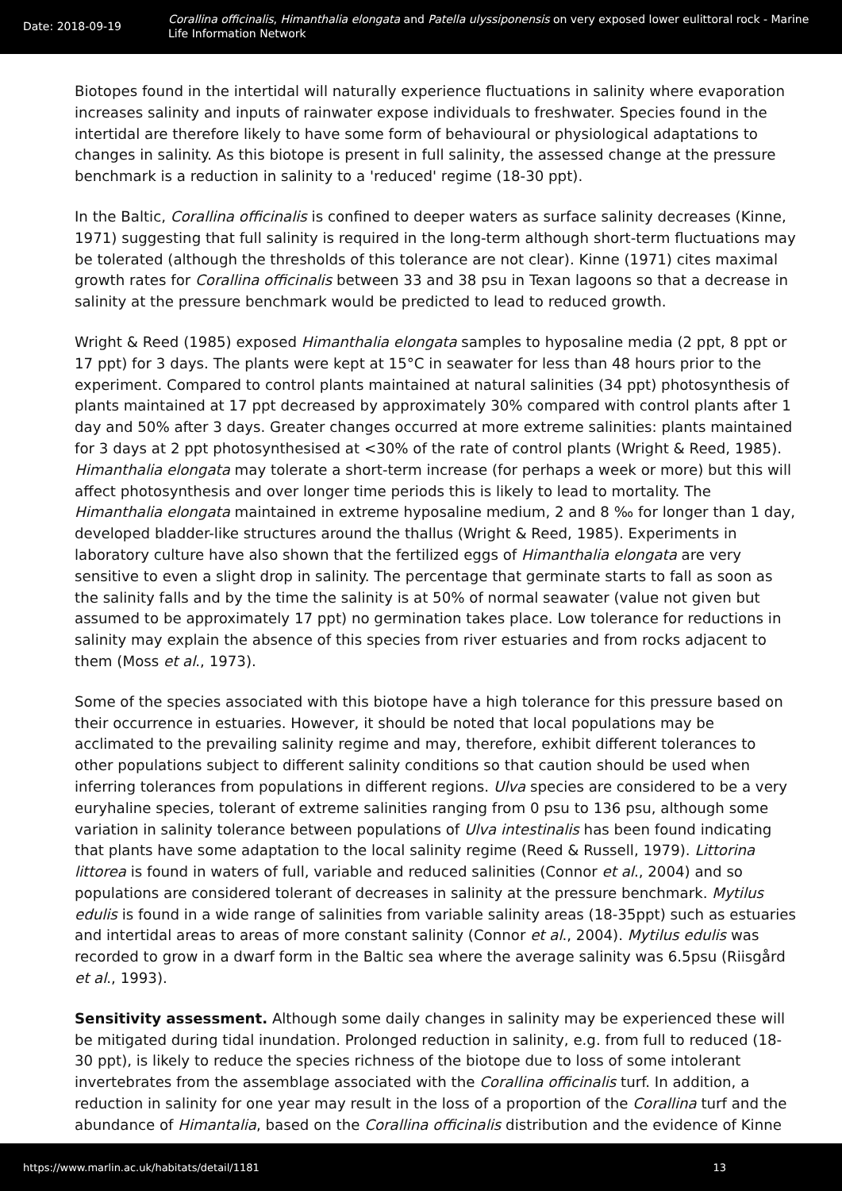Date: 2018-09-19
Corallina officinalis, Himanthalia elongata and Patella ulyssiponensis on very exposed lower eulittoral rock - Marine Life Information Network
Biotopes found in the intertidal will naturally experience fluctuations in salinity where evaporation increases salinity and inputs of rainwater expose individuals to freshwater. Species found in the intertidal are therefore likely to have some form of behavioural or physiological adaptations to changes in salinity. As this biotope is present in full salinity, the assessed change at the pressure benchmark is a reduction in salinity to a 'reduced' regime (18-30 ppt).
In the Baltic, Corallina officinalis is confined to deeper waters as surface salinity decreases (Kinne, 1971) suggesting that full salinity is required in the long-term although short-term fluctuations may be tolerated (although the thresholds of this tolerance are not clear). Kinne (1971) cites maximal growth rates for Corallina officinalis between 33 and 38 psu in Texan lagoons so that a decrease in salinity at the pressure benchmark would be predicted to lead to reduced growth.
Wright & Reed (1985) exposed Himanthalia elongata samples to hyposaline media (2 ppt, 8 ppt or 17 ppt) for 3 days. The plants were kept at 15°C in seawater for less than 48 hours prior to the experiment. Compared to control plants maintained at natural salinities (34 ppt) photosynthesis of plants maintained at 17 ppt decreased by approximately 30% compared with control plants after 1 day and 50% after 3 days. Greater changes occurred at more extreme salinities: plants maintained for 3 days at 2 ppt photosynthesised at <30% of the rate of control plants (Wright & Reed, 1985). Himanthalia elongata may tolerate a short-term increase (for perhaps a week or more) but this will affect photosynthesis and over longer time periods this is likely to lead to mortality. The Himanthalia elongata maintained in extreme hyposaline medium, 2 and 8 ‰ for longer than 1 day, developed bladder-like structures around the thallus (Wright & Reed, 1985). Experiments in laboratory culture have also shown that the fertilized eggs of Himanthalia elongata are very sensitive to even a slight drop in salinity. The percentage that germinate starts to fall as soon as the salinity falls and by the time the salinity is at 50% of normal seawater (value not given but assumed to be approximately 17 ppt) no germination takes place. Low tolerance for reductions in salinity may explain the absence of this species from river estuaries and from rocks adjacent to them (Moss et al., 1973).
Some of the species associated with this biotope have a high tolerance for this pressure based on their occurrence in estuaries. However, it should be noted that local populations may be acclimated to the prevailing salinity regime and may, therefore, exhibit different tolerances to other populations subject to different salinity conditions so that caution should be used when inferring tolerances from populations in different regions. Ulva species are considered to be a very euryhaline species, tolerant of extreme salinities ranging from 0 psu to 136 psu, although some variation in salinity tolerance between populations of Ulva intestinalis has been found indicating that plants have some adaptation to the local salinity regime (Reed & Russell, 1979). Littorina littorea is found in waters of full, variable and reduced salinities (Connor et al., 2004) and so populations are considered tolerant of decreases in salinity at the pressure benchmark. Mytilus edulis is found in a wide range of salinities from variable salinity areas (18-35ppt) such as estuaries and intertidal areas to areas of more constant salinity (Connor et al., 2004). Mytilus edulis was recorded to grow in a dwarf form in the Baltic sea where the average salinity was 6.5psu (Riisgård et al., 1993).
Sensitivity assessment. Although some daily changes in salinity may be experienced these will be mitigated during tidal inundation. Prolonged reduction in salinity, e.g. from full to reduced (18-30 ppt), is likely to reduce the species richness of the biotope due to loss of some intolerant invertebrates from the assemblage associated with the Corallina officinalis turf. In addition, a reduction in salinity for one year may result in the loss of a proportion of the Corallina turf and the abundance of Himantalia, based on the Corallina officinalis distribution and the evidence of Kinne
https://www.marlin.ac.uk/habitats/detail/1181 13